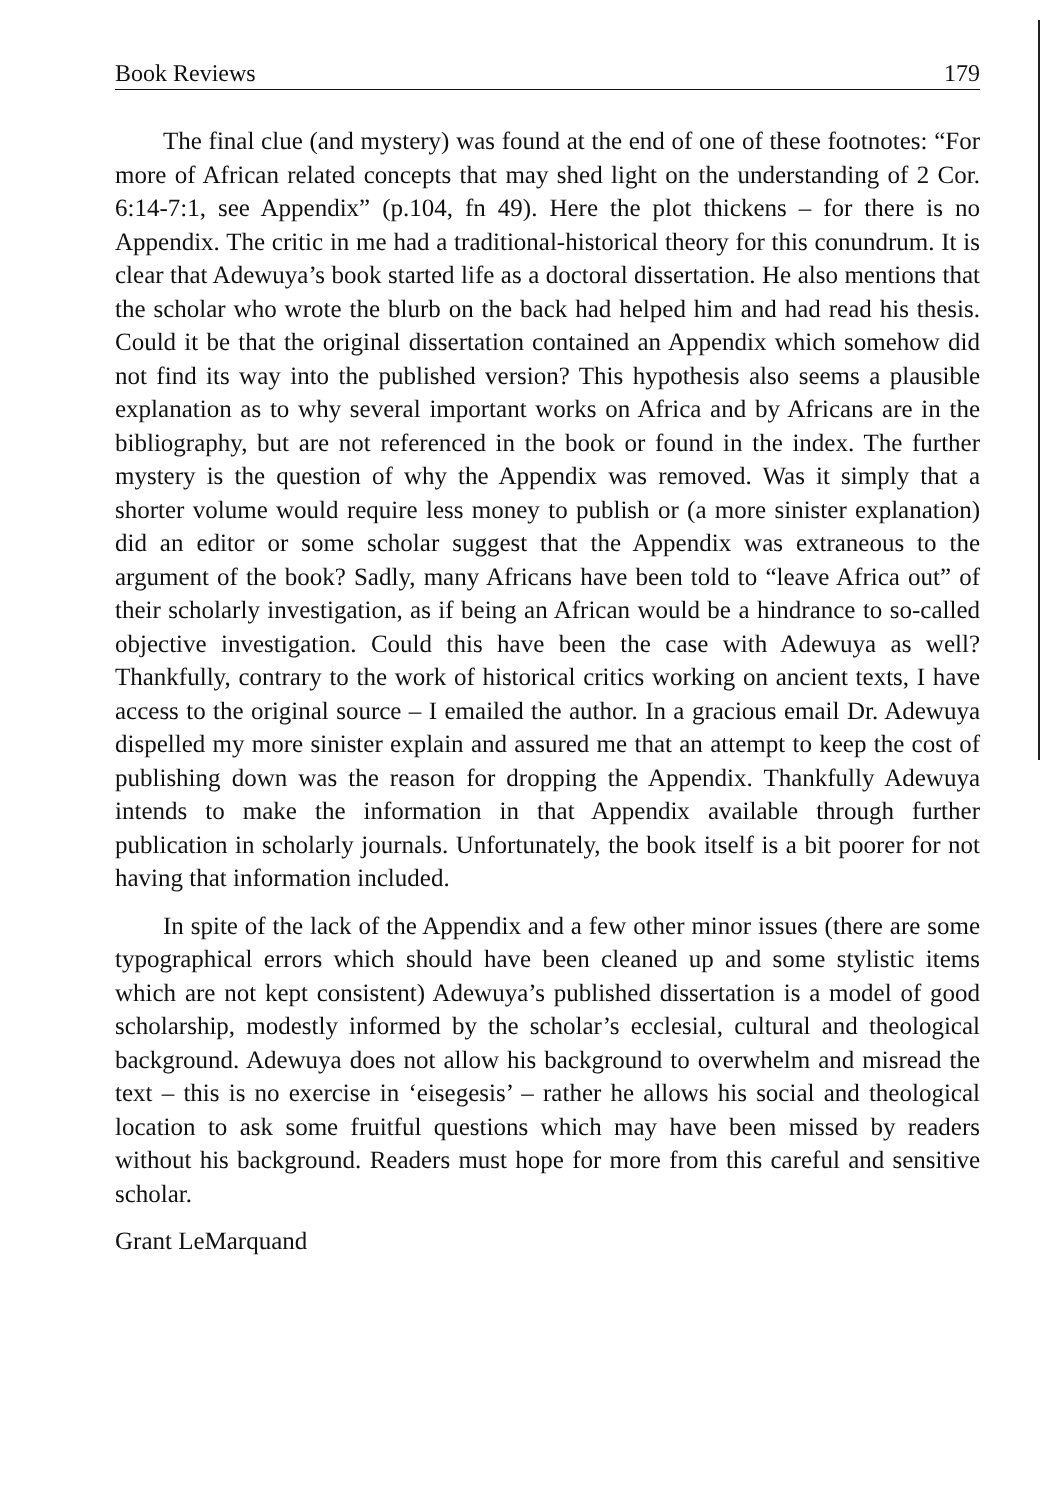Book Reviews 179
The final clue (and mystery) was found at the end of one of these footnotes: “For more of African related concepts that may shed light on the understanding of 2 Cor. 6:14-7:1, see Appendix” (p.104, fn 49). Here the plot thickens – for there is no Appendix. The critic in me had a traditional-historical theory for this conundrum. It is clear that Adewuya’s book started life as a doctoral dissertation. He also mentions that the scholar who wrote the blurb on the back had helped him and had read his thesis. Could it be that the original dissertation contained an Appendix which somehow did not find its way into the published version? This hypothesis also seems a plausible explanation as to why several important works on Africa and by Africans are in the bibliography, but are not referenced in the book or found in the index. The further mystery is the question of why the Appendix was removed. Was it simply that a shorter volume would require less money to publish or (a more sinister explanation) did an editor or some scholar suggest that the Appendix was extraneous to the argument of the book? Sadly, many Africans have been told to “leave Africa out” of their scholarly investigation, as if being an African would be a hindrance to so-called objective investigation. Could this have been the case with Adewuya as well? Thankfully, contrary to the work of historical critics working on ancient texts, I have access to the original source – I emailed the author. In a gracious email Dr. Adewuya dispelled my more sinister explain and assured me that an attempt to keep the cost of publishing down was the reason for dropping the Appendix. Thankfully Adewuya intends to make the information in that Appendix available through further publication in scholarly journals. Unfortunately, the book itself is a bit poorer for not having that information included.
In spite of the lack of the Appendix and a few other minor issues (there are some typographical errors which should have been cleaned up and some stylistic items which are not kept consistent) Adewuya’s published dissertation is a model of good scholarship, modestly informed by the scholar’s ecclesial, cultural and theological background. Adewuya does not allow his background to overwhelm and misread the text – this is no exercise in ‘eisegesis’ – rather he allows his social and theological location to ask some fruitful questions which may have been missed by readers without his background. Readers must hope for more from this careful and sensitive scholar.
Grant LeMarquand